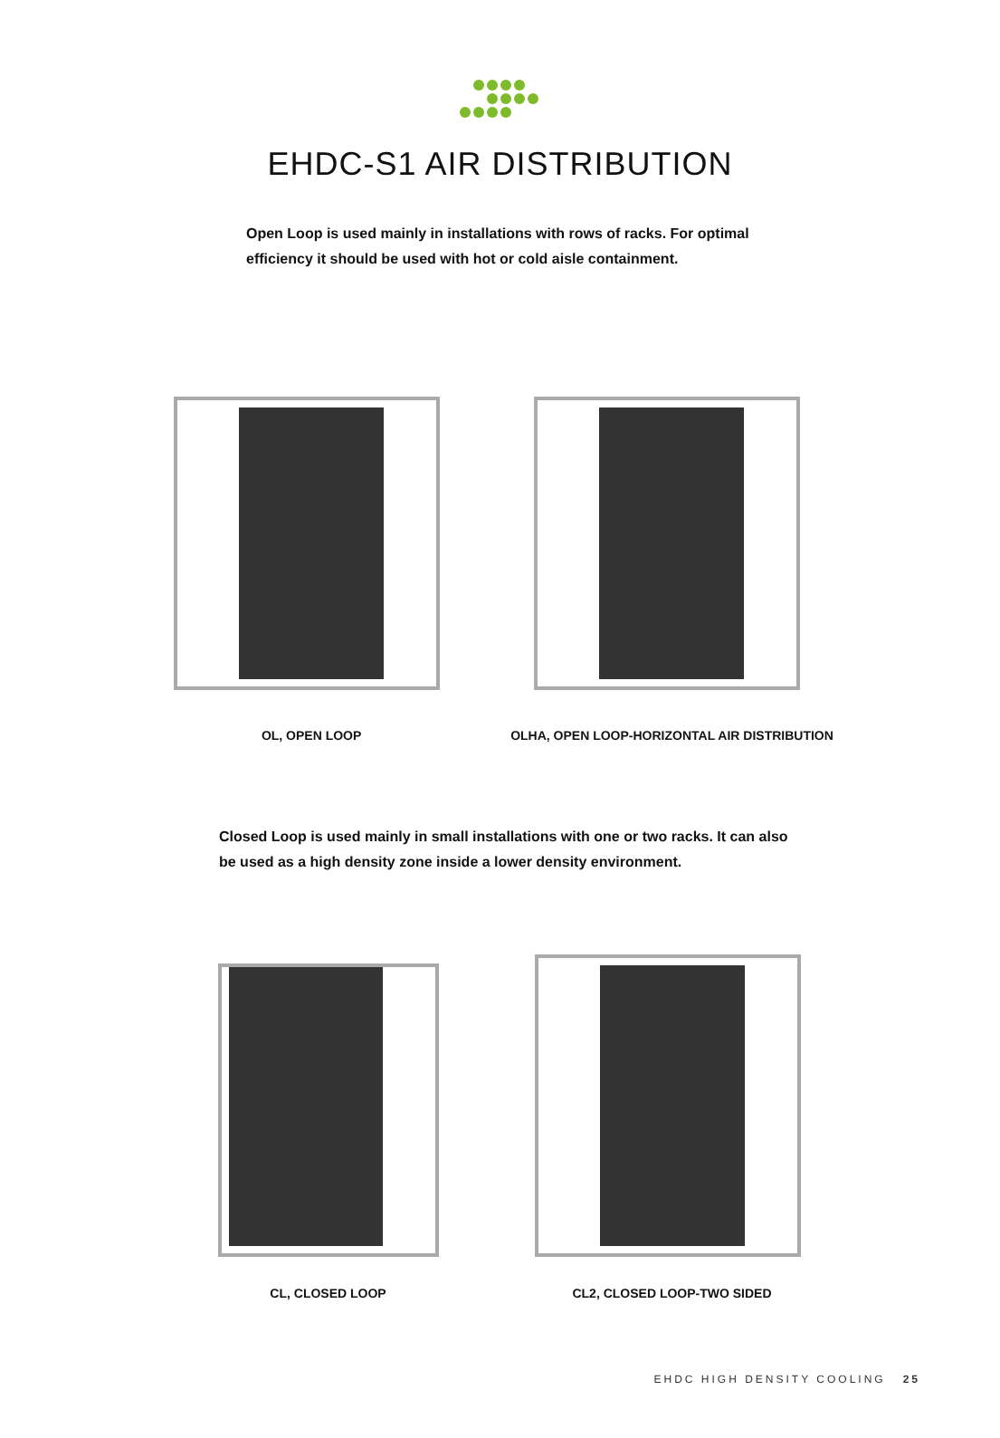EHDC-S1 AIR DISTRIBUTION
Open Loop is used mainly in installations with rows of racks. For optimal efficiency it should be used with hot or cold aisle containment.
OL, OPEN LOOP OLHA, OPEN LOOP-HORIZONTAL AIR DISTRIBUTION
Closed Loop is used mainly in small installations with one or two racks. It can also be used as a high density zone inside a lower density environment.
CL, CLOSED LOOP CL2, CLOSED LOOP-TWO SIDED
EHDC HIGH DENSITY COOLING 25